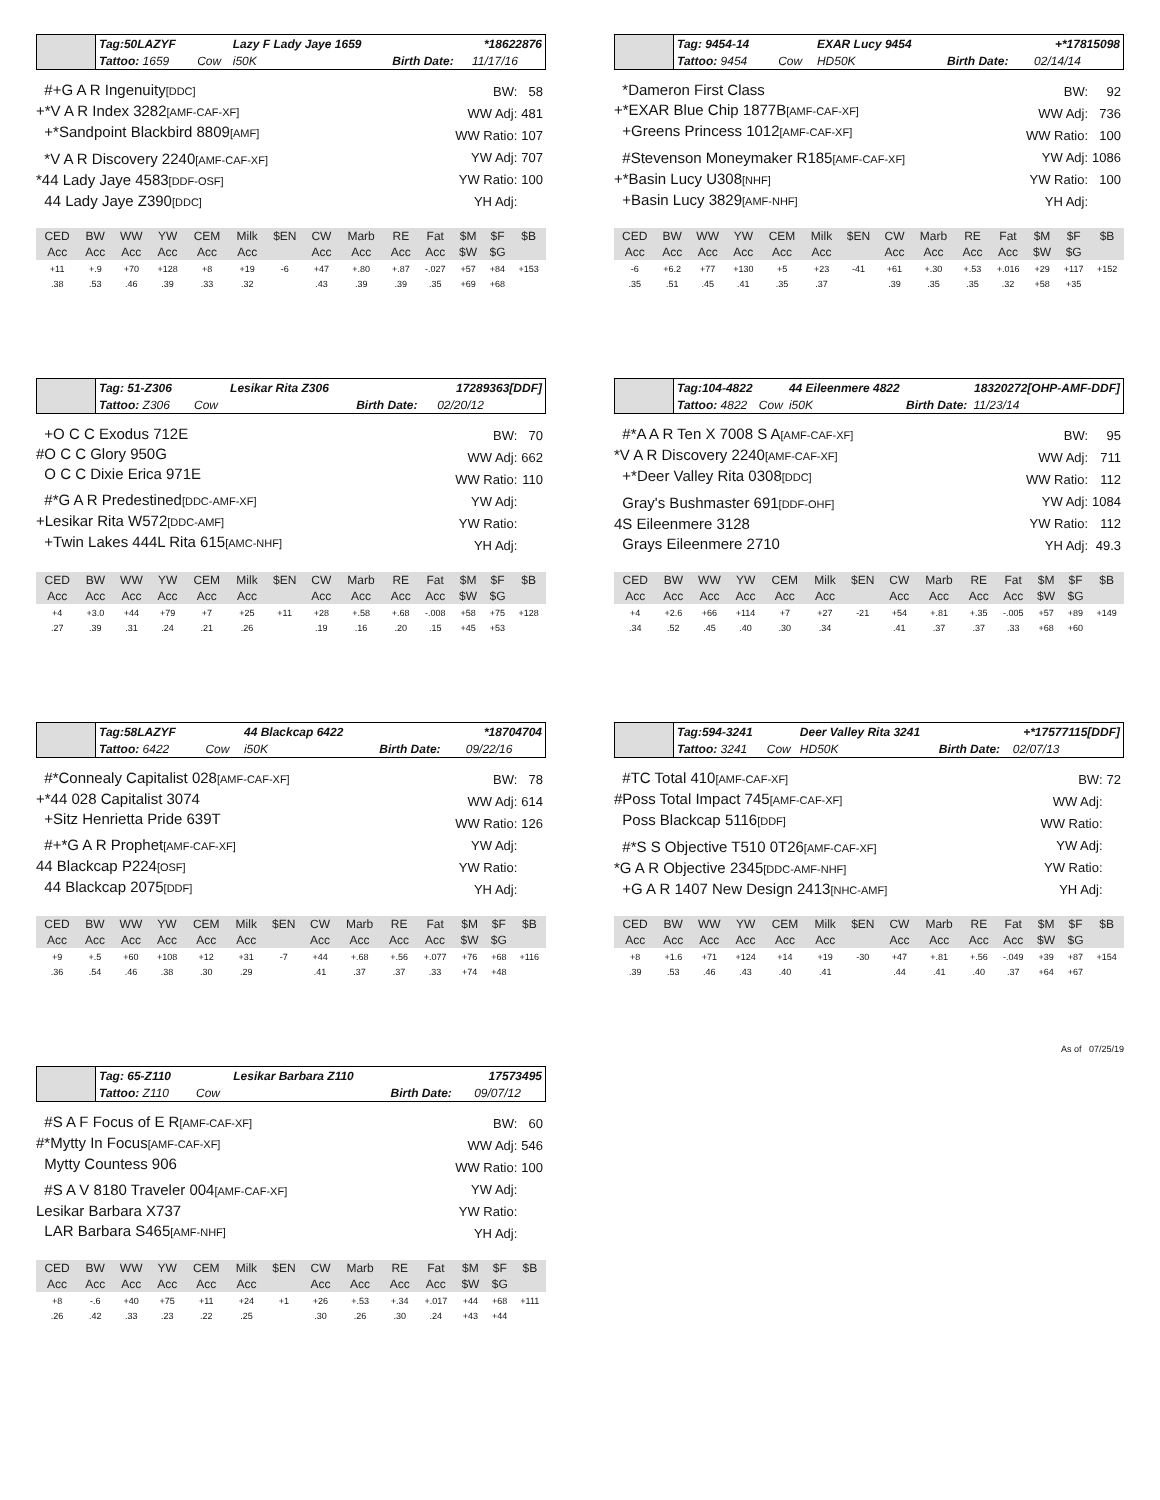| Tag:50LAZYF | | Lazy F Lady Jaye 1659 | | *18622876 |
| Tattoo: 1659 | Cow | i50K | Birth Date: | 11/17/16 |
#+G A R Ingenuity[DDC]
+*V A R Index 3282[AMF-CAF-XF]
+*Sandpoint Blackbird 8809[AMF]
*V A R Discovery 2240[AMF-CAF-XF]
*44 Lady Jaye 4583[DDF-OSF]
44 Lady Jaye Z390[DDC]
| BW: | 58 |
| WW Adj: | 481 |
| WW Ratio: | 107 |
| YW Adj: | 707 |
| YW Ratio: | 100 |
| YH Adj: | |
| CED | BW | WW | YW | CEM | Milk | $EN | CW | Marb | RE | Fat | $M | $F | $B |
| Acc | Acc | Acc | Acc | Acc | Acc | | Acc | Acc | Acc | Acc | $W | $G | |
| +11 | +.9 | +70 | +128 | +8 | +19 | -6 | +47 | +.80 | +.87 | -.027 | +57 | +84 | +153 |
| .38 | .53 | .46 | .39 | .33 | .32 | | .43 | .39 | .39 | .35 | +69 | +68 | |
| Tag: 9454-14 | | EXAR Lucy 9454 | | +*17815098 |
| Tattoo: 9454 | Cow | HD50K | Birth Date: | 02/14/14 |
*Dameron First Class
+*EXAR Blue Chip 1877B[AMF-CAF-XF]
+Greens Princess 1012[AMF-CAF-XF]
#Stevenson Moneymaker R185[AMF-CAF-XF]
+*Basin Lucy U308[NHF]
+Basin Lucy 3829[AMF-NHF]
| BW: | 92 |
| WW Adj: | 736 |
| WW Ratio: | 100 |
| YW Adj: | 1086 |
| YW Ratio: | 100 |
| YH Adj: | |
| CED | BW | WW | YW | CEM | Milk | $EN | CW | Marb | RE | Fat | $M | $F | $B |
| Acc | Acc | Acc | Acc | Acc | Acc | | Acc | Acc | Acc | Acc | $W | $G | |
| -6 | +6.2 | +77 | +130 | +5 | +23 | -41 | +61 | +.30 | +.53 | +.016 | +29 | +117 | +152 |
| .35 | .51 | .45 | .41 | .35 | .37 | | .39 | .35 | .35 | .32 | +58 | +35 | |
| Tag: 51-Z306 | | Lesikar Rita Z306 | | 17289363[DDF] |
| Tattoo: Z306 | Cow | | Birth Date: | 02/20/12 |
+O C C Exodus 712E
#O C C Glory 950G
O C C Dixie Erica 971E
#*G A R Predestined[DDC-AMF-XF]
+Lesikar Rita W572[DDC-AMF]
+Twin Lakes 444L Rita 615[AMC-NHF]
| BW: | 70 |
| WW Adj: | 662 |
| WW Ratio: | 110 |
| YW Adj: | |
| YW Ratio: | |
| YH Adj: | |
| CED | BW | WW | YW | CEM | Milk | $EN | CW | Marb | RE | Fat | $M | $F | $B |
| Acc | Acc | Acc | Acc | Acc | Acc | | Acc | Acc | Acc | Acc | $W | $G | |
| +4 | +3.0 | +44 | +79 | +7 | +25 | +11 | +28 | +.58 | +.68 | -.008 | +58 | +75 | +128 |
| .27 | .39 | .31 | .24 | .21 | .26 | | .19 | .16 | .20 | .15 | +45 | +53 | |
| Tag:104-4822 | | 44 Eileenmere 4822 | | 18320272[OHP-AMF-DDF] |
| Tattoo: 4822 | Cow | i50K | Birth Date: | 11/23/14 |
#*A A R Ten X 7008 S A[AMF-CAF-XF]
*V A R Discovery 2240[AMF-CAF-XF]
+*Deer Valley Rita 0308[DDC]
Gray's Bushmaster 691[DDF-OHF]
4S Eileenmere 3128
Grays Eileenmere 2710
| BW: | 95 |
| WW Adj: | 711 |
| WW Ratio: | 112 |
| YW Adj: | 1084 |
| YW Ratio: | 112 |
| YH Adj: | 49.3 |
| CED | BW | WW | YW | CEM | Milk | $EN | CW | Marb | RE | Fat | $M | $F | $B |
| Acc | Acc | Acc | Acc | Acc | Acc | | Acc | Acc | Acc | Acc | $W | $G | |
| +4 | +2.6 | +66 | +114 | +7 | +27 | -21 | +54 | +.81 | +.35 | -.005 | +57 | +89 | +149 |
| .34 | .52 | .45 | .40 | .30 | .34 | | .41 | .37 | .37 | .33 | +68 | +60 | |
| Tag:58LAZYF | | 44 Blackcap 6422 | | *18704704 |
| Tattoo: 6422 | Cow | i50K | Birth Date: | 09/22/16 |
#*Connealy Capitalist 028[AMF-CAF-XF]
+*44 028 Capitalist 3074
+Sitz Henrietta Pride 639T
#+*G A R Prophet[AMF-CAF-XF]
44 Blackcap P224[OSF]
44 Blackcap 2075[DDF]
| BW: | 78 |
| WW Adj: | 614 |
| WW Ratio: | 126 |
| YW Adj: | |
| YW Ratio: | |
| YH Adj: | |
| CED | BW | WW | YW | CEM | Milk | $EN | CW | Marb | RE | Fat | $M | $F | $B |
| Acc | Acc | Acc | Acc | Acc | Acc | | Acc | Acc | Acc | Acc | $W | $G | |
| +9 | +.5 | +60 | +108 | +12 | +31 | -7 | +44 | +.68 | +.56 | +.077 | +76 | +68 | +116 |
| .36 | .54 | .46 | .38 | .30 | .29 | | .41 | .37 | .37 | .33 | +74 | +48 | |
| Tag:594-3241 | | Deer Valley Rita 3241 | | +*17577115[DDF] |
| Tattoo: 3241 | Cow | HD50K | Birth Date: | 02/07/13 |
#TC Total 410[AMF-CAF-XF]
#Poss Total Impact 745[AMF-CAF-XF]
Poss Blackcap 5116[DDF]
#*S S Objective T510 0T26[AMF-CAF-XF]
*G A R Objective 2345[DDC-AMF-NHF]
+G A R 1407 New Design 2413[NHC-AMF]
| BW: | 72 |
| WW Adj: | |
| WW Ratio: | |
| YW Adj: | |
| YW Ratio: | |
| YH Adj: | |
| CED | BW | WW | YW | CEM | Milk | $EN | CW | Marb | RE | Fat | $M | $F | $B |
| Acc | Acc | Acc | Acc | Acc | Acc | | Acc | Acc | Acc | Acc | $W | $G | |
| +8 | +1.6 | +71 | +124 | +14 | +19 | -30 | +47 | +.81 | +.56 | -.049 | +39 | +87 | +154 |
| .39 | .53 | .46 | .43 | .40 | .41 | | .44 | .41 | .40 | .37 | +64 | +67 | |
As of 07/25/19
| Tag: 65-Z110 | | Lesikar Barbara Z110 | | 17573495 |
| Tattoo: Z110 | Cow | | Birth Date: | 09/07/12 |
#S A F Focus of E R[AMF-CAF-XF]
#*Mytty In Focus[AMF-CAF-XF]
Mytty Countess 906
#S A V 8180 Traveler 004[AMF-CAF-XF]
Lesikar Barbara X737
LAR Barbara S465[AMF-NHF]
| BW: | 60 |
| WW Adj: | 546 |
| WW Ratio: | 100 |
| YW Adj: | |
| YW Ratio: | |
| YH Adj: | |
| CED | BW | WW | YW | CEM | Milk | $EN | CW | Marb | RE | Fat | $M | $F | $B |
| Acc | Acc | Acc | Acc | Acc | Acc | | Acc | Acc | Acc | Acc | $W | $G | |
| +8 | -.6 | +40 | +75 | +11 | +24 | +1 | +26 | +.53 | +.34 | +.017 | +44 | +68 | +111 |
| .26 | .42 | .33 | .23 | .22 | .25 | | .30 | .26 | .30 | .24 | +43 | +44 | |